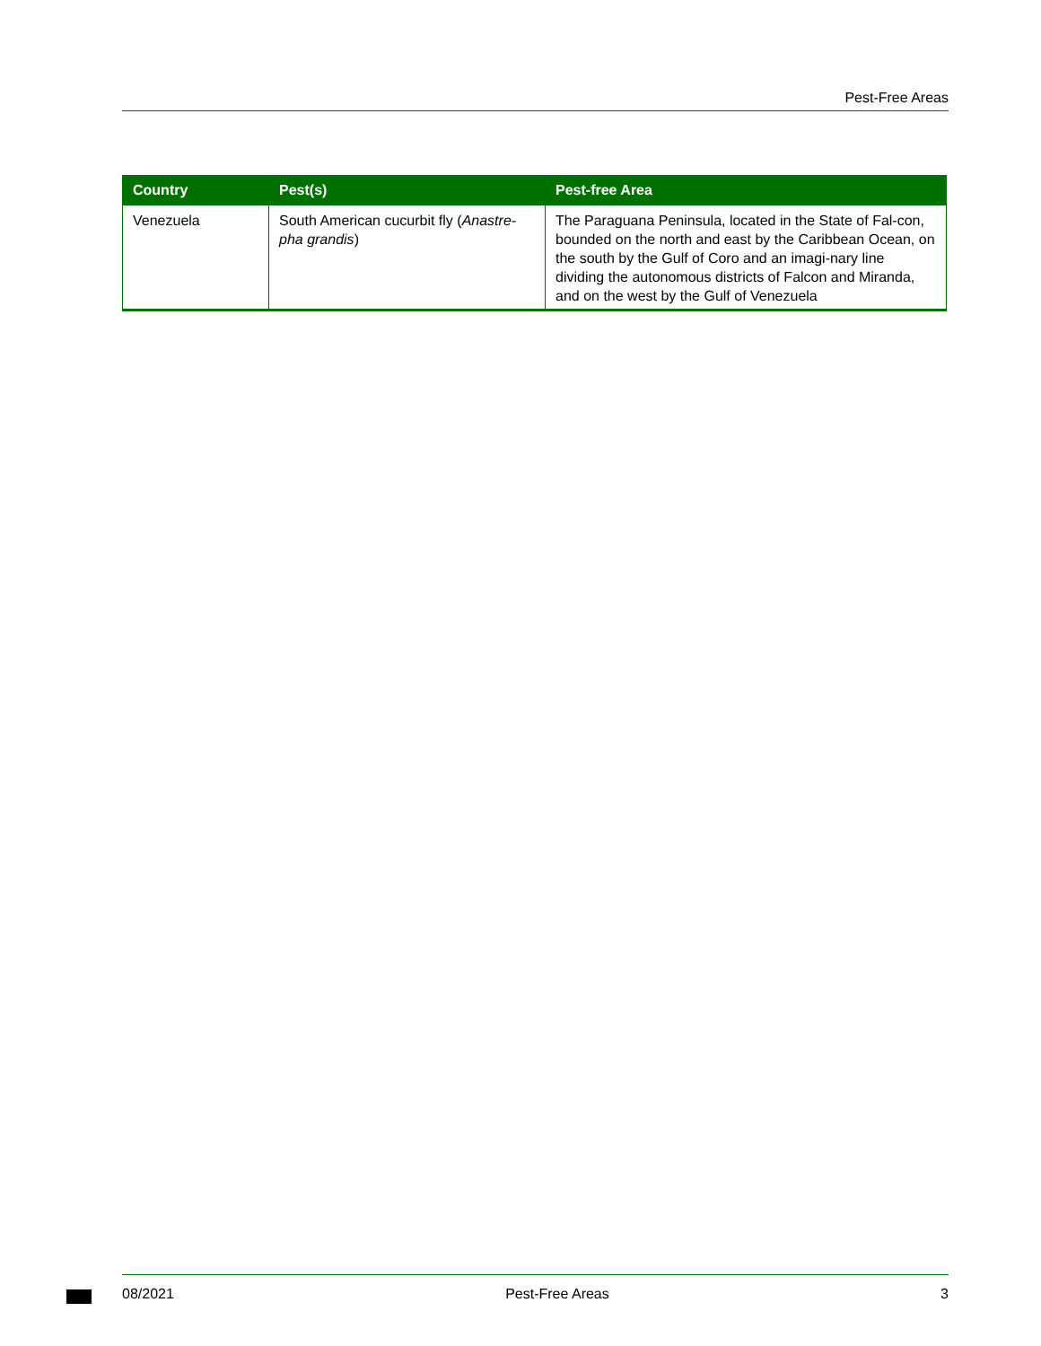Pest-Free Areas
| Country | Pest(s) | Pest-free Area |
| --- | --- | --- |
| Venezuela | South American cucurbit fly ( Anastre-pha grandis ) | The Paraguana Peninsula, located in the State of Fal-con, bounded on the north and east by the Caribbean Ocean, on the south by the Gulf of Coro and an imagi-nary line dividing the autonomous districts of Falcon and Miranda, and on the west by the Gulf of Venezuela |
08/2021 Pest-Free Areas 3